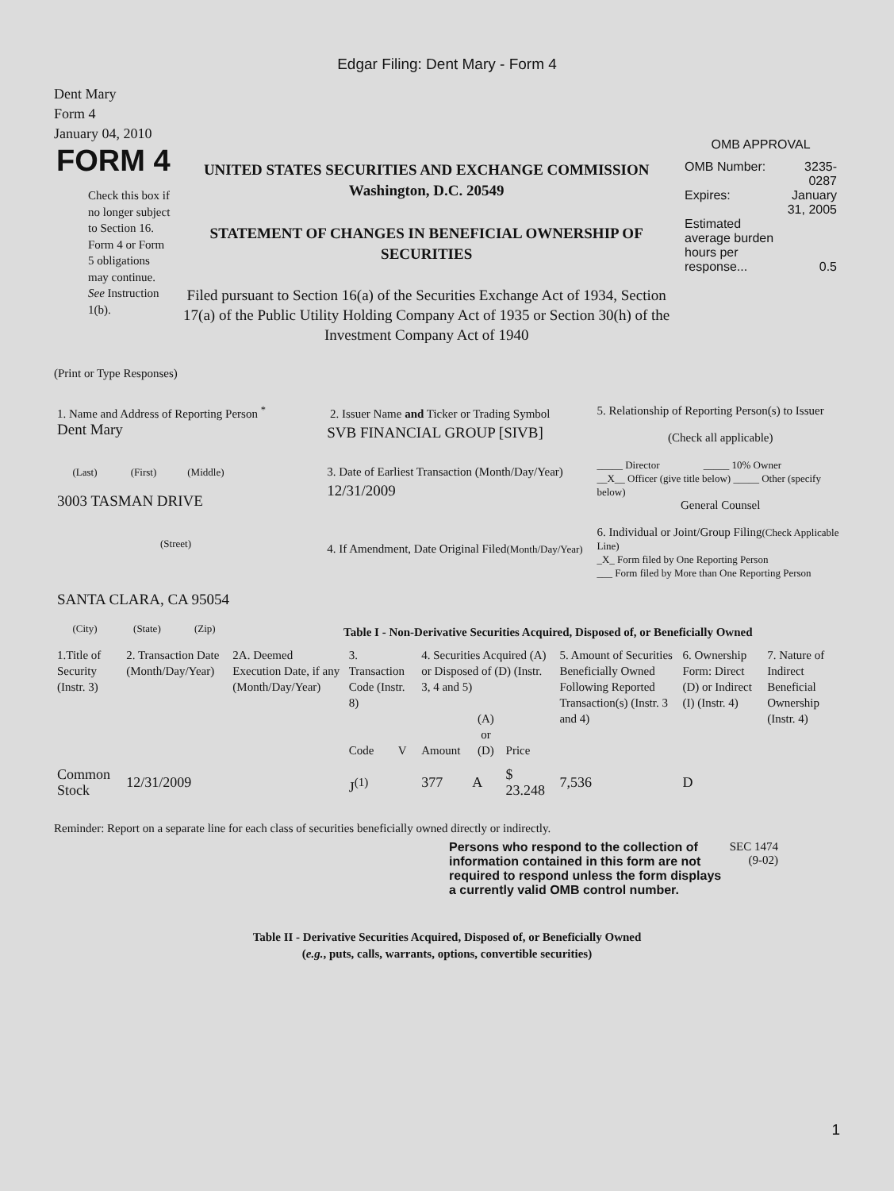Edgar Filing: Dent Mary - Form 4
Dent Mary
Form 4
January 04, 2010
FORM 4
Check this box if no longer subject to Section 16. Form 4 or Form 5 obligations may continue. See Instruction 1(b).
UNITED STATES SECURITIES AND EXCHANGE COMMISSION
Washington, D.C. 20549
STATEMENT OF CHANGES IN BENEFICIAL OWNERSHIP OF SECURITIES
Filed pursuant to Section 16(a) of the Securities Exchange Act of 1934, Section 17(a) of the Public Utility Holding Company Act of 1935 or Section 30(h) of the Investment Company Act of 1940
OMB APPROVAL
| OMB Number: | 3235-0287 |
| Expires: | January 31, 2005 |
| Estimated average burden hours per response... | 0.5 |
(Print or Type Responses)
| 1. Name and Address of Reporting Person <sup>*</sup> Dent Mary (Last) (First) (Middle) 3003 TASMAN DRIVE (Street) SANTA CLARA, CA 95054 (City) (State) (Zip) | 2. Issuer Name and Ticker or Trading Symbol SVB FINANCIAL GROUP [SIVB] 3. Date of Earliest Transaction (Month/Day/Year) 12/31/2009 4. If Amendment, Date Original Filed (Month/Day/Year) | 5. Relationship of Reporting Person(s) to Issuer (Check all applicable) _____ Director _____ 10% Owner __X__ Officer (give title below) _____ Other (specify below) General Counsel 6. Individual or Joint/Group Filing (Check Applicable Line) _X_ Form filed by One Reporting Person ___ Form filed by More than One Reporting Person |
Table I - Non-Derivative Securities Acquired, Disposed of, or Beneficially Owned
| 1.Title of Security (Instr. 3) | 2. Transaction Date (Month/Day/Year) | 2A. Deemed Execution Date, if any (Month/Day/Year) | 3. Transaction Code (Instr. 8) | | 4. Securities Acquired (A) or Disposed of (D) (Instr. 3, 4 and 5) | | | 5. Amount of Securities Beneficially Owned Following Reported Transaction(s) (Instr. 3 and 4) | 6. Ownership Form: Direct (D) or Indirect (I) (Instr. 4) | 7. Nature of Indirect Beneficial Ownership (Instr. 4) |
| --- | --- | --- | --- | --- | --- | --- | --- | --- | --- | --- |
| | | | Code | V | Amount | (A) or (D) | Price | | | |
| Common Stock | 12/31/2009 | | J<sup>(1)</sup> | | 377 | A | $ 23.248 | 7,536 | D | |
Reminder: Report on a separate line for each class of securities beneficially owned directly or indirectly.
Persons who respond to the collection of information contained in this form are not required to respond unless the form displays a currently valid OMB control number.
SEC 1474 (9-02)
Table II - Derivative Securities Acquired, Disposed of, or Beneficially Owned
(e.g., puts, calls, warrants, options, convertible securities)
1